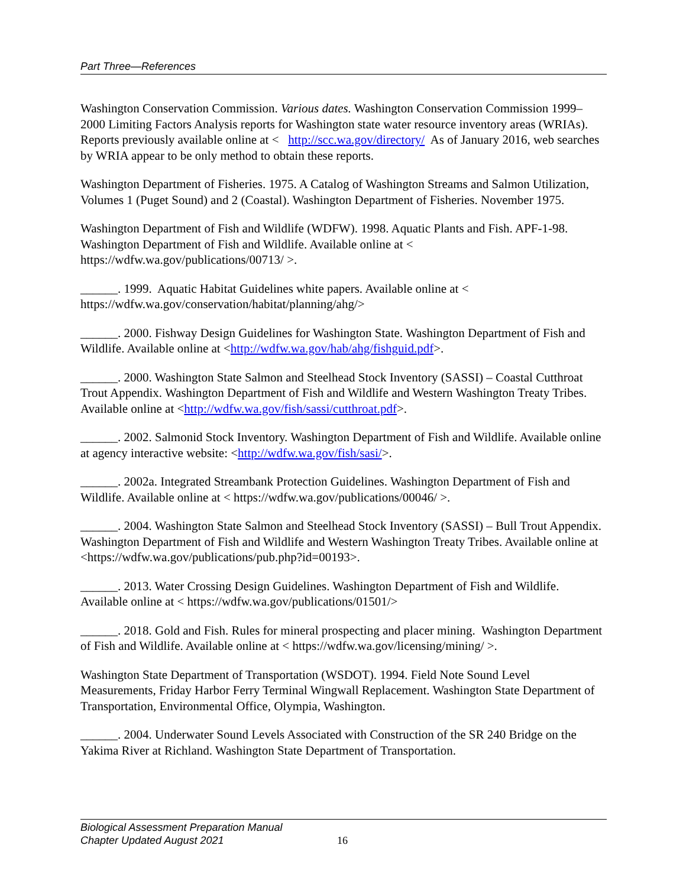Part Three—References
Washington Conservation Commission. Various dates. Washington Conservation Commission 1999–2000 Limiting Factors Analysis reports for Washington state water resource inventory areas (WRIAs). Reports previously available online at < http://scc.wa.gov/directory/ As of January 2016, web searches by WRIA appear to be only method to obtain these reports.
Washington Department of Fisheries. 1975. A Catalog of Washington Streams and Salmon Utilization, Volumes 1 (Puget Sound) and 2 (Coastal). Washington Department of Fisheries. November 1975.
Washington Department of Fish and Wildlife (WDFW). 1998. Aquatic Plants and Fish. APF-1-98. Washington Department of Fish and Wildlife. Available online at < https://wdfw.wa.gov/publications/00713/ >.
______. 1999. Aquatic Habitat Guidelines white papers. Available online at < https://wdfw.wa.gov/conservation/habitat/planning/ahg/>
______. 2000. Fishway Design Guidelines for Washington State. Washington Department of Fish and Wildlife. Available online at <http://wdfw.wa.gov/hab/ahg/fishguid.pdf>.
______. 2000. Washington State Salmon and Steelhead Stock Inventory (SASSI) – Coastal Cutthroat Trout Appendix. Washington Department of Fish and Wildlife and Western Washington Treaty Tribes. Available online at <http://wdfw.wa.gov/fish/sassi/cutthroat.pdf>.
______. 2002. Salmonid Stock Inventory. Washington Department of Fish and Wildlife. Available online at agency interactive website: <http://wdfw.wa.gov/fish/sasi/>.
______. 2002a. Integrated Streambank Protection Guidelines. Washington Department of Fish and Wildlife. Available online at < https://wdfw.wa.gov/publications/00046/ >.
______. 2004. Washington State Salmon and Steelhead Stock Inventory (SASSI) – Bull Trout Appendix. Washington Department of Fish and Wildlife and Western Washington Treaty Tribes. Available online at <https://wdfw.wa.gov/publications/pub.php?id=00193>.
______. 2013. Water Crossing Design Guidelines. Washington Department of Fish and Wildlife. Available online at < https://wdfw.wa.gov/publications/01501/>
______. 2018. Gold and Fish. Rules for mineral prospecting and placer mining. Washington Department of Fish and Wildlife. Available online at < https://wdfw.wa.gov/licensing/mining/ >.
Washington State Department of Transportation (WSDOT). 1994. Field Note Sound Level Measurements, Friday Harbor Ferry Terminal Wingwall Replacement. Washington State Department of Transportation, Environmental Office, Olympia, Washington.
______. 2004. Underwater Sound Levels Associated with Construction of the SR 240 Bridge on the Yakima River at Richland. Washington State Department of Transportation.
Biological Assessment Preparation Manual
Chapter Updated August 2021
16